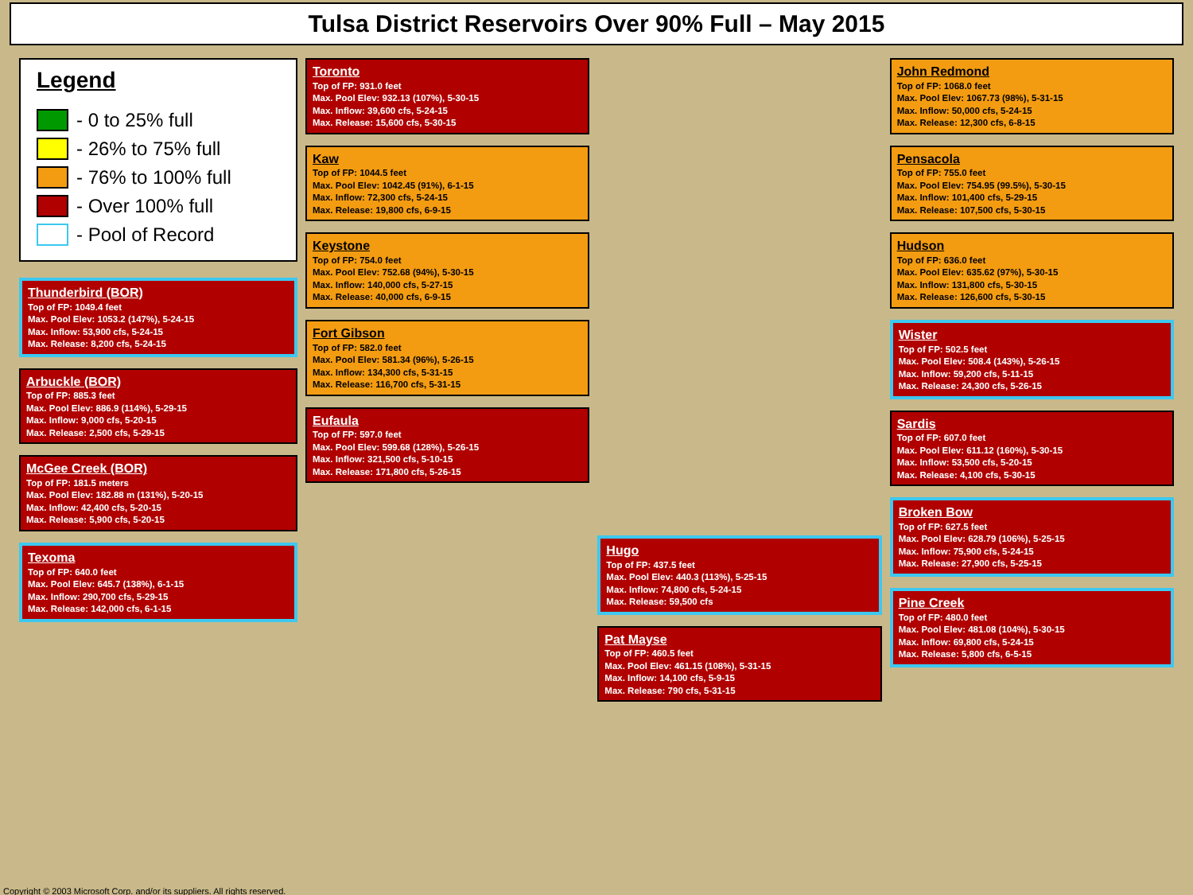Tulsa District Reservoirs Over 90% Full – May 2015
Legend
- 0 to 25% full
- 26% to 75% full
- 76% to 100% full
- Over 100% full
- Pool of Record
Thunderbird (BOR)
Top of FP: 1049.4 feet
Max. Pool Elev: 1053.2 (147%), 5-24-15
Max. Inflow: 53,900 cfs, 5-24-15
Max. Release: 8,200 cfs, 5-24-15
Arbuckle (BOR)
Top of FP: 885.3 feet
Max. Pool Elev: 886.9 (114%), 5-29-15
Max. Inflow: 9,000 cfs, 5-20-15
Max. Release: 2,500 cfs, 5-29-15
McGee Creek (BOR)
Top of FP: 181.5 meters
Max. Pool Elev: 182.88 m (131%), 5-20-15
Max. Inflow: 42,400 cfs, 5-20-15
Max. Release: 5,900 cfs, 5-20-15
Texoma
Top of FP: 640.0 feet
Max. Pool Elev: 645.7 (138%), 6-1-15
Max. Inflow: 290,700 cfs, 5-29-15
Max. Release: 142,000 cfs, 6-1-15
Toronto
Top of FP: 931.0 feet
Max. Pool Elev: 932.13 (107%), 5-30-15
Max. Inflow: 39,600 cfs, 5-24-15
Max. Release: 15,600 cfs, 5-30-15
Kaw
Top of FP: 1044.5 feet
Max. Pool Elev: 1042.45 (91%), 6-1-15
Max. Inflow: 72,300 cfs, 5-24-15
Max. Release: 19,800 cfs, 6-9-15
Keystone
Top of FP: 754.0 feet
Max. Pool Elev: 752.68 (94%), 5-30-15
Max. Inflow: 140,000 cfs, 5-27-15
Max. Release: 40,000 cfs, 6-9-15
Fort Gibson
Top of FP: 582.0 feet
Max. Pool Elev: 581.34 (96%), 5-26-15
Max. Inflow: 134,300 cfs, 5-31-15
Max. Release: 116,700 cfs, 5-31-15
Eufaula
Top of FP: 597.0 feet
Max. Pool Elev: 599.68 (128%), 5-26-15
Max. Inflow: 321,500 cfs, 5-10-15
Max. Release: 171,800 cfs, 5-26-15
Hugo
Top of FP: 437.5 feet
Max. Pool Elev: 440.3 (113%), 5-25-15
Max. Inflow: 74,800 cfs, 5-24-15
Max. Release: 59,500 cfs
Pat Mayse
Top of FP: 460.5 feet
Max. Pool Elev: 461.15 (108%), 5-31-15
Max. Inflow: 14,100 cfs, 5-9-15
Max. Release: 790 cfs, 5-31-15
John Redmond
Top of FP: 1068.0 feet
Max. Pool Elev: 1067.73 (98%), 5-31-15
Max. Inflow: 50,000 cfs, 5-24-15
Max. Release: 12,300 cfs, 6-8-15
Pensacola
Top of FP: 755.0 feet
Max. Pool Elev: 754.95 (99.5%), 5-30-15
Max. Inflow: 101,400 cfs, 5-29-15
Max. Release: 107,500 cfs, 5-30-15
Hudson
Top of FP: 636.0 feet
Max. Pool Elev: 635.62 (97%), 5-30-15
Max. Inflow: 131,800 cfs, 5-30-15
Max. Release: 126,600 cfs, 5-30-15
Wister
Top of FP: 502.5 feet
Max. Pool Elev: 508.4 (143%), 5-26-15
Max. Inflow: 59,200 cfs, 5-11-15
Max. Release: 24,300 cfs, 5-26-15
Sardis
Top of FP: 607.0 feet
Max. Pool Elev: 611.12 (160%), 5-30-15
Max. Inflow: 53,500 cfs, 5-20-15
Max. Release: 4,100 cfs, 5-30-15
Broken Bow
Top of FP: 627.5 feet
Max. Pool Elev: 628.79 (106%), 5-25-15
Max. Inflow: 75,900 cfs, 5-24-15
Max. Release: 27,900 cfs, 5-25-15
Pine Creek
Top of FP: 480.0 feet
Max. Pool Elev: 481.08 (104%), 5-30-15
Max. Inflow: 69,800 cfs, 5-24-15
Max. Release: 5,800 cfs, 6-5-15
Copyright © 2003 Microsoft Corp. and/or its suppliers. All rights reserved.